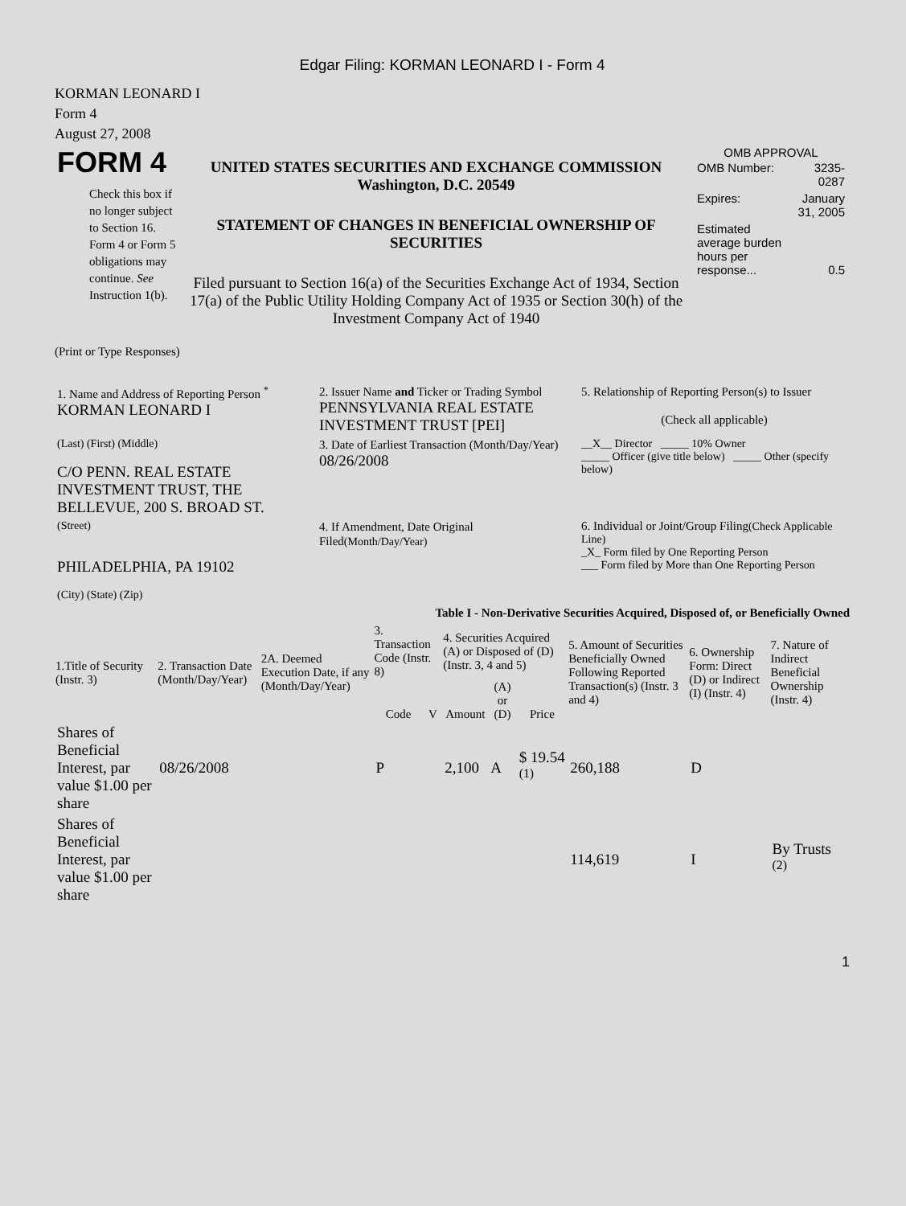Edgar Filing: KORMAN LEONARD I - Form 4
KORMAN LEONARD I
Form 4
August 27, 2008
| FORM 4 Check this box if no longer subject to Section 16. Form 4 or Form 5 obligations may continue. See Instruction 1(b). | UNITED STATES SECURITIES AND EXCHANGE COMMISSION Washington, D.C. 20549 STATEMENT OF CHANGES IN BENEFICIAL OWNERSHIP OF SECURITIES Filed pursuant to Section 16(a) of the Securities Exchange Act of 1934, Section 17(a) of the Public Utility Holding Company Act of 1935 or Section 30(h) of the Investment Company Act of 1940 | OMB APPROVAL / OMB Number: / 3235-0287 / / Expires: / January 31, 2005 / / Estimated average burden hours per response... / 0.5 / |
(Print or Type Responses)
| 1. Name and Address of Reporting Person <sup>*</sup> KORMAN LEONARD I | 2. Issuer Name and Ticker or Trading Symbol PENNSYLVANIA REAL ESTATE INVESTMENT TRUST [PEI] | 5. Relationship of Reporting Person(s) to Issuer (Check all applicable) |
| (Last) (First) (Middle) C/O PENN. REAL ESTATE INVESTMENT TRUST, THE BELLEVUE, 200 S. BROAD ST. | 3. Date of Earliest Transaction (Month/Day/Year) 08/26/2008 | __X__ Director _____ 10% Owner _____ Officer (give title below) _____ Other (specify below) |
| (Street) PHILADELPHIA, PA 19102 (City) (State) (Zip) | 4. If Amendment, Date Original Filed (Month/Day/Year) | 6. Individual or Joint/Group Filing (Check Applicable Line) _X_ Form filed by One Reporting Person ___ Form filed by More than One Reporting Person |
Table I - Non-Derivative Securities Acquired, Disposed of, or Beneficially Owned
| 1.Title of Security (Instr. 3) | 2. Transaction Date (Month/Day/Year) | 2A. Deemed Execution Date, if any (Month/Day/Year) | 3. Transaction Code (Instr. 8) | | 4. Securities Acquired (A) or Disposed of (D) (Instr. 3, 4 and 5) | | | 5. Amount of Securities Beneficially Owned Following Reported Transaction(s) (Instr. 3 and 4) | 6. Ownership Form: Direct (D) or Indirect (I) (Instr. 4) | 7. Nature of Indirect Beneficial Ownership (Instr. 4) |
| --- | --- | --- | --- | --- | --- | --- | --- | --- | --- | --- |
| | | | Code | V | Amount | (A) or (D) | Price | | | |
| Shares of Beneficial Interest, par value $1.00 per share | 08/26/2008 | | P | | 2,100 | A | $ 19.54 <sup>(1)</sup> | 260,188 | D | |
| Shares of Beneficial Interest, par value $1.00 per share | | | | | | | | 114,619 | I | By Trusts <sup>(2)</sup> |
1